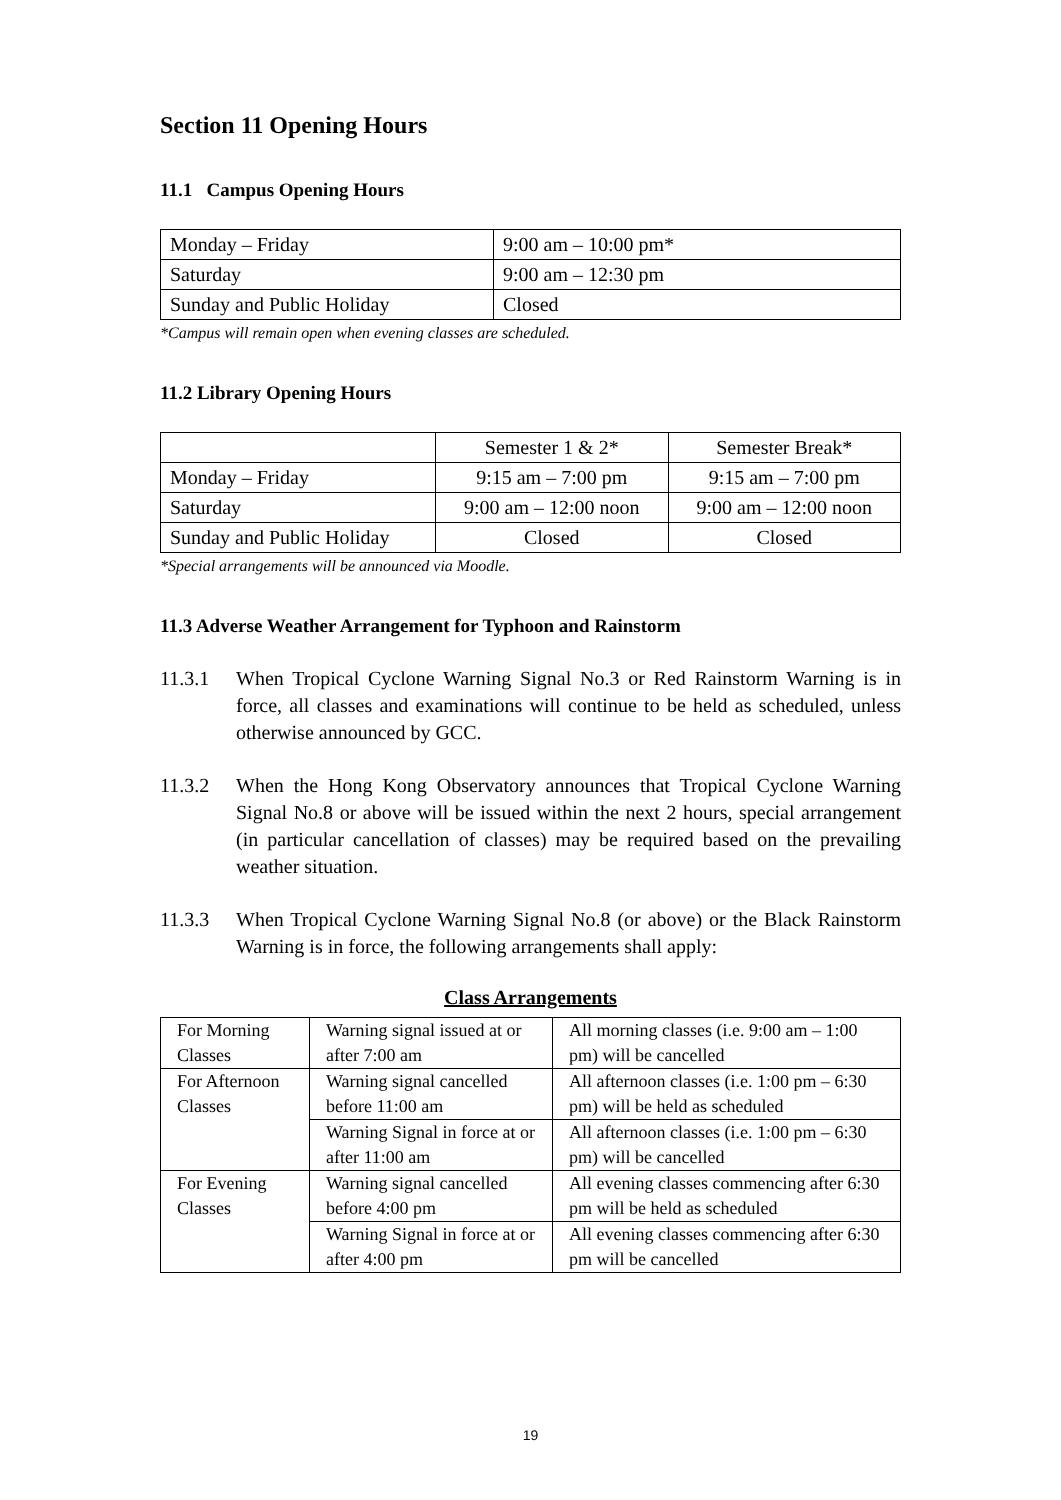Section 11 Opening Hours
11.1 Campus Opening Hours
| Monday – Friday | 9:00 am – 10:00 pm* |
| Saturday | 9:00 am – 12:30 pm |
| Sunday and Public Holiday | Closed |
*Campus will remain open when evening classes are scheduled.
11.2 Library Opening Hours
| | Semester 1 & 2* | Semester Break* |
| Monday – Friday | 9:15 am – 7:00 pm | 9:15 am – 7:00 pm |
| Saturday | 9:00 am – 12:00 noon | 9:00 am – 12:00 noon |
| Sunday and Public Holiday | Closed | Closed |
*Special arrangements will be announced via Moodle.
11.3 Adverse Weather Arrangement for Typhoon and Rainstorm
11.3.1 When Tropical Cyclone Warning Signal No.3 or Red Rainstorm Warning is in force, all classes and examinations will continue to be held as scheduled, unless otherwise announced by GCC.
11.3.2 When the Hong Kong Observatory announces that Tropical Cyclone Warning Signal No.8 or above will be issued within the next 2 hours, special arrangement (in particular cancellation of classes) may be required based on the prevailing weather situation.
11.3.3 When Tropical Cyclone Warning Signal No.8 (or above) or the Black Rainstorm Warning is in force, the following arrangements shall apply:
Class Arrangements
| For Morning Classes | Warning signal issued at or after 7:00 am | All morning classes (i.e. 9:00 am – 1:00 pm) will be cancelled |
| For Afternoon Classes | Warning signal cancelled before 11:00 am | All afternoon classes (i.e. 1:00 pm – 6:30 pm) will be held as scheduled |
| | Warning Signal in force at or after 11:00 am | All afternoon classes (i.e. 1:00 pm – 6:30 pm) will be cancelled |
| For Evening Classes | Warning signal cancelled before 4:00 pm | All evening classes commencing after 6:30 pm will be held as scheduled |
| | Warning Signal in force at or after 4:00 pm | All evening classes commencing after 6:30 pm will be cancelled |
19